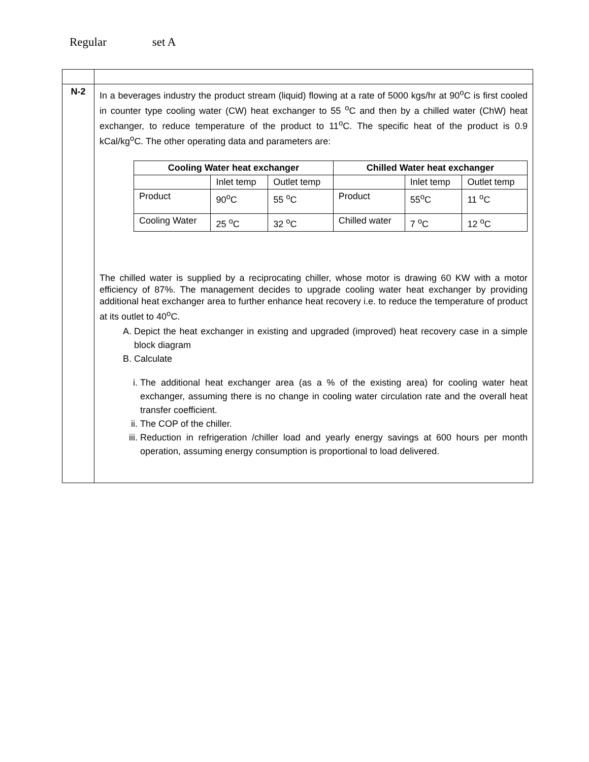Regular set A
| N-2 | In a beverages industry the product stream (liquid) flowing at a rate of 5000 kgs/hr at 90<sup>o</sup>C is first cooled in counter type cooling water (CW) heat exchanger to 55 <sup>o</sup>C and then by a chilled water (ChW) heat exchanger, to reduce temperature of the product to 11<sup>o</sup>C. The specific heat of the product is 0.9 kCal/kg<sup>o</sup>C. The other operating data and parameters are: / Cooling Water heat exchanger / / / Chilled Water heat exchanger / / / / --- / --- / --- / --- / --- / --- / / / Inlet temp / Outlet temp / / Inlet temp / Outlet temp / / Product / 90<sup>o</sup>C / 55 <sup>o</sup>C / Product / 55<sup>o</sup>C / 11 <sup>o</sup>C / / Cooling Water / 25 <sup>o</sup>C / 32 <sup>o</sup>C / Chilled water / 7 <sup>o</sup>C / 12 <sup>o</sup>C / The chilled water is supplied by a reciprocating chiller, whose motor is drawing 60 KW with a motor efficiency of 87%. The management decides to upgrade cooling water heat exchanger by providing additional heat exchanger area to further enhance heat recovery i.e. to reduce the temperature of product at its outlet to 40<sup>o</sup>C. A. Depict the heat exchanger in existing and upgraded (improved) heat recovery case in a simple block diagram B. Calculate i. The additional heat exchanger area (as a % of the existing area) for cooling water heat exchanger, assuming there is no change in cooling water circulation rate and the overall heat transfer coefficient. ii. The COP of the chiller. iii. Reduction in refrigeration /chiller load and yearly energy savings at 600 hours per month operation, assuming energy consumption is proportional to load delivered. |